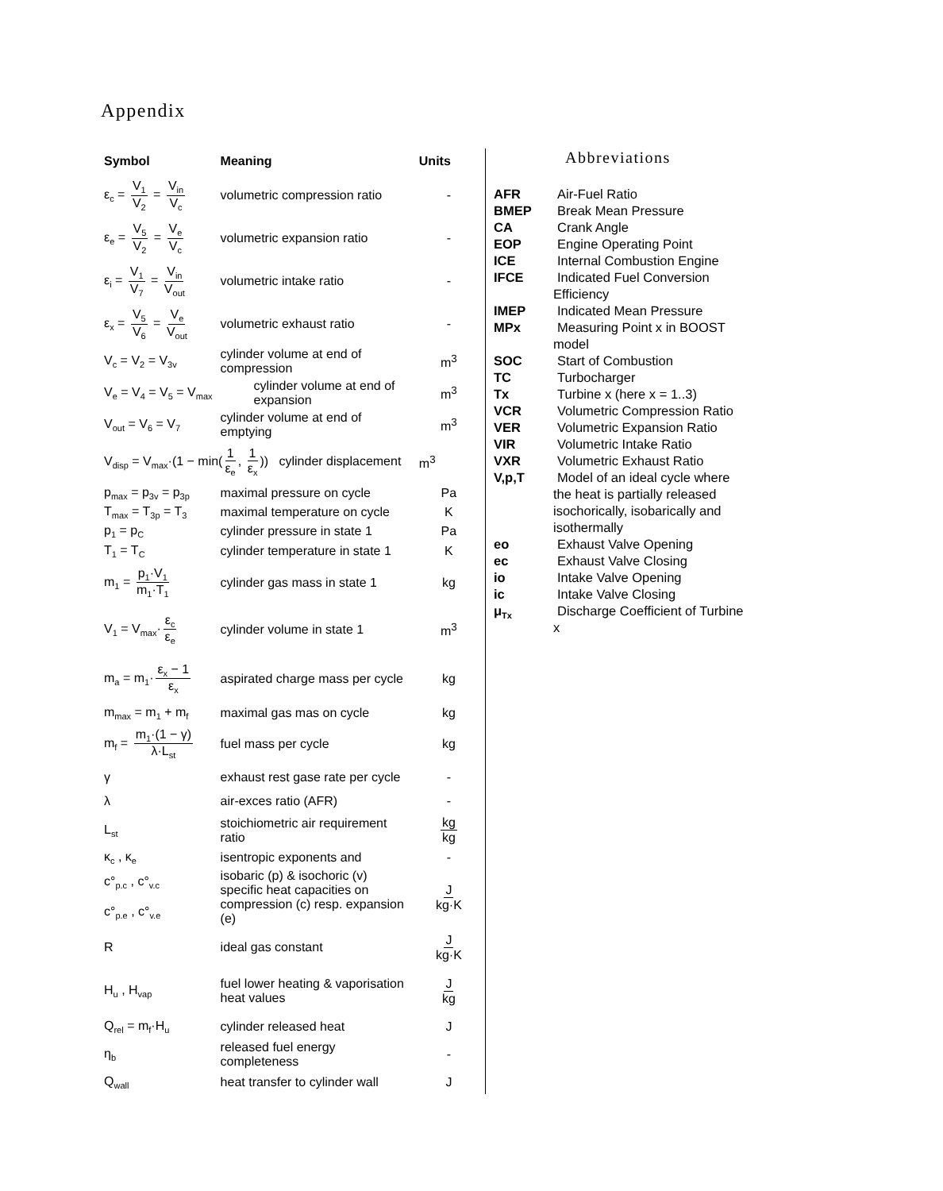Appendix
| Symbol | Meaning | Units |
| --- | --- | --- |
| ε<sub>c</sub> = V<sub>1</sub> V<sub>2</sub> = V<sub>in</sub> V<sub>c</sub> | volumetric compression ratio | - |
| ε<sub>e</sub> = V<sub>5</sub> V<sub>2</sub> = V<sub>e</sub> V<sub>c</sub> | volumetric expansion ratio | - |
| ε<sub>i</sub> = V<sub>1</sub> V<sub>7</sub> = V<sub>in</sub> V<sub>out</sub> | volumetric intake ratio | - |
| ε<sub>x</sub> = V<sub>5</sub> V<sub>6</sub> = V<sub>e</sub> V<sub>out</sub> | volumetric exhaust ratio | - |
| V<sub>c</sub> = V<sub>2</sub> = V<sub>3v</sub> | cylinder volume at end of compression | m<sup>3</sup> |
| V<sub>e</sub> = V<sub>4</sub> = V<sub>5</sub> = V<sub>max</sub> | cylinder volume at end of expansion | m<sup>3</sup> |
| V<sub>out</sub> = V<sub>6</sub> = V<sub>7</sub> | cylinder volume at end of emptying | m<sup>3</sup> |
| V<sub>disp</sub> = V<sub>max</sub>·(1 − min( 1 ε<sub>e</sub> , 1 ε<sub>x</sub> )) cylinder displacement | | m<sup>3</sup> |
| p<sub>max</sub> = p<sub>3v</sub> = p<sub>3p</sub> | maximal pressure on cycle | Pa |
| T<sub>max</sub> = T<sub>3p</sub> = T<sub>3</sub> | maximal temperature on cycle | K |
| p<sub>1</sub> = p<sub>C</sub> | cylinder pressure in state 1 | Pa |
| T<sub>1</sub> = T<sub>C</sub> | cylinder temperature in state 1 | K |
| m<sub>1</sub> = p<sub>1</sub>·V<sub>1</sub> m<sub>1</sub>·T<sub>1</sub> | cylinder gas mass in state 1 | kg |
| V<sub>1</sub> = V<sub>max</sub>· ε<sub>c</sub> ε<sub>e</sub> | cylinder volume in state 1 | m<sup>3</sup> |
| m<sub>a</sub> = m<sub>1</sub>· ε<sub>x</sub> − 1 ε<sub>x</sub> | aspirated charge mass per cycle | kg |
| m<sub>max</sub> = m<sub>1</sub> + m<sub>f</sub> | maximal gas mas on cycle | kg |
| m<sub>f</sub> = m<sub>1</sub>·(1 − γ) λ·L<sub>st</sub> | fuel mass per cycle | kg |
| γ | exhaust rest gase rate per cycle | - |
| λ | air-exces ratio (AFR) | - |
| L<sub>st</sub> | stoichiometric air requirement ratio | kg kg |
| κ<sub>c</sub> , κ<sub>e</sub> | isentropic exponents and | - |
| c°<sub>p.c</sub> , c°<sub>v.c</sub> c°<sub>p.e</sub> , c°<sub>v.e</sub> | isobaric (p) & isochoric (v) specific heat capacities on compression (c) resp. expansion (e) | J kg·K |
| R | ideal gas constant | J kg·K |
| H<sub>u</sub> , H<sub>vap</sub> | fuel lower heating & vaporisation heat values | J kg |
| Q<sub>rel</sub> = m<sub>f</sub>·H<sub>u</sub> | cylinder released heat | J |
| η<sub>b</sub> | released fuel energy completeness | - |
| Q<sub>wall</sub> | heat transfer to cylinder wall | J |
Abbreviations
| AFR | Air-Fuel Ratio |
| BMEP | Break Mean Pressure |
| CA | Crank Angle |
| EOP | Engine Operating Point |
| ICE | Internal Combustion Engine |
| IFCE | Indicated Fuel Conversion Efficiency |
| IMEP | Indicated Mean Pressure |
| MPx | Measuring Point x in BOOST model |
| SOC | Start of Combustion |
| TC | Turbocharger |
| Tx | Turbine x (here x = 1..3) |
| VCR | Volumetric Compression Ratio |
| VER | Volumetric Expansion Ratio |
| VIR | Volumetric Intake Ratio |
| VXR | Volumetric Exhaust Ratio |
| V,p,T | Model of an ideal cycle where the heat is partially released isochorically, isobarically and isothermally |
| eo | Exhaust Valve Opening |
| ec | Exhaust Valve Closing |
| io | Intake Valve Opening |
| ic | Intake Valve Closing |
| μ<sub>Tx</sub> | Discharge Coefficient of Turbine x |